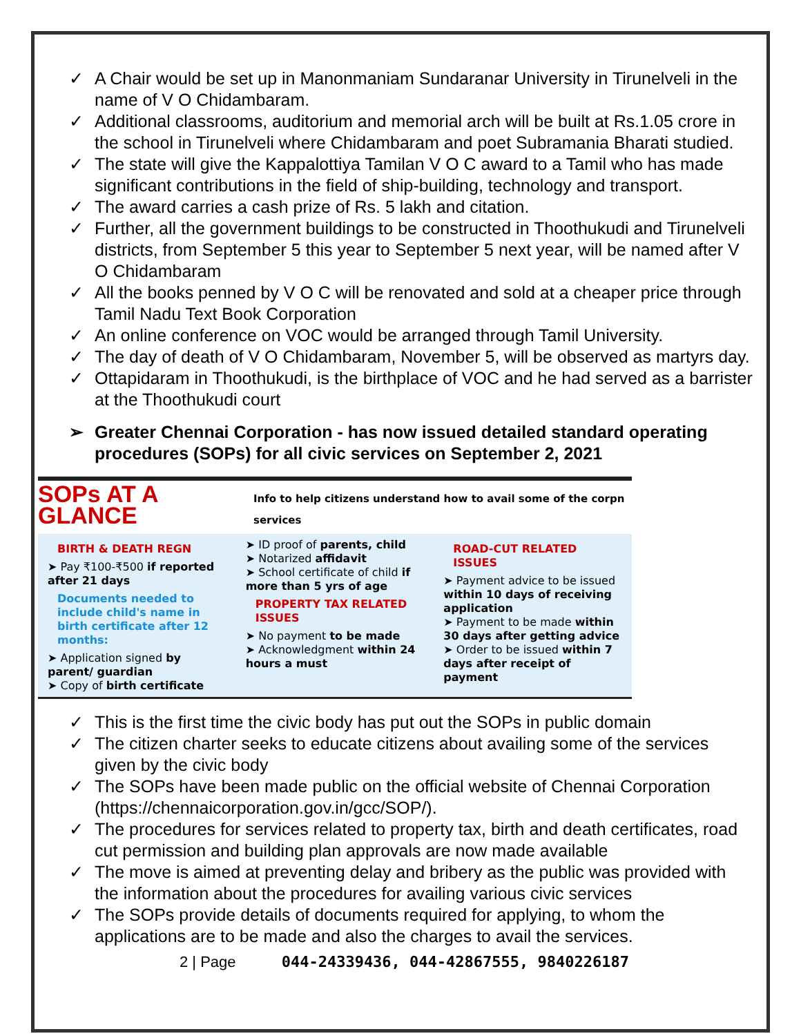✓ A Chair would be set up in Manonmaniam Sundaranar University in Tirunelveli in the name of V O Chidambaram.
✓ Additional classrooms, auditorium and memorial arch will be built at Rs.1.05 crore in the school in Tirunelveli where Chidambaram and poet Subramania Bharati studied.
✓ The state will give the Kappalottiya Tamilan V O C award to a Tamil who has made significant contributions in the field of ship-building, technology and transport.
✓ The award carries a cash prize of Rs. 5 lakh and citation.
✓ Further, all the government buildings to be constructed in Thoothukudi and Tirunelveli districts, from September 5 this year to September 5 next year, will be named after V O Chidambaram
✓ All the books penned by V O C will be renovated and sold at a cheaper price through Tamil Nadu Text Book Corporation
✓ An online conference on VOC would be arranged through Tamil University.
✓ The day of death of V O Chidambaram, November 5, will be observed as martyrs day.
✓ Ottapidaram in Thoothukudi, is the birthplace of VOC and he had served as a barrister at the Thoothukudi court
➢ Greater Chennai Corporation - has now issued detailed standard operating procedures (SOPs) for all civic services on September 2, 2021
SOPs AT A GLANCE Info to help citizens understand how to avail some of the corpn services
BIRTH & DEATH REGN
➤ Pay ₹100-₹500 if reported after 21 days
Documents needed to include child's name in birth certificate after 12 months:
➤ Application signed by parent/ guardian
➤ Copy of birth certificate
➤ ID proof of parents, child
➤ Notarized affidavit
➤ School certificate of child if more than 5 yrs of age
PROPERTY TAX RELATED ISSUES
➤ No payment to be made
➤ Acknowledgment within 24 hours a must
ROAD-CUT RELATED ISSUES
➤ Payment advice to be issued within 10 days of receiving application
➤ Payment to be made within 30 days after getting advice
➤ Order to be issued within 7 days after receipt of payment
✓ This is the first time the civic body has put out the SOPs in public domain
✓ The citizen charter seeks to educate citizens about availing some of the services given by the civic body
✓ The SOPs have been made public on the official website of Chennai Corporation (https://chennaicorporation.gov.in/gcc/SOP/).
✓ The procedures for services related to property tax, birth and death certificates, road cut permission and building plan approvals are now made available
✓ The move is aimed at preventing delay and bribery as the public was provided with the information about the procedures for availing various civic services
✓ The SOPs provide details of documents required for applying, to whom the applications are to be made and also the charges to avail the services.
2 | Page 044-24339436, 044-42867555, 9840226187